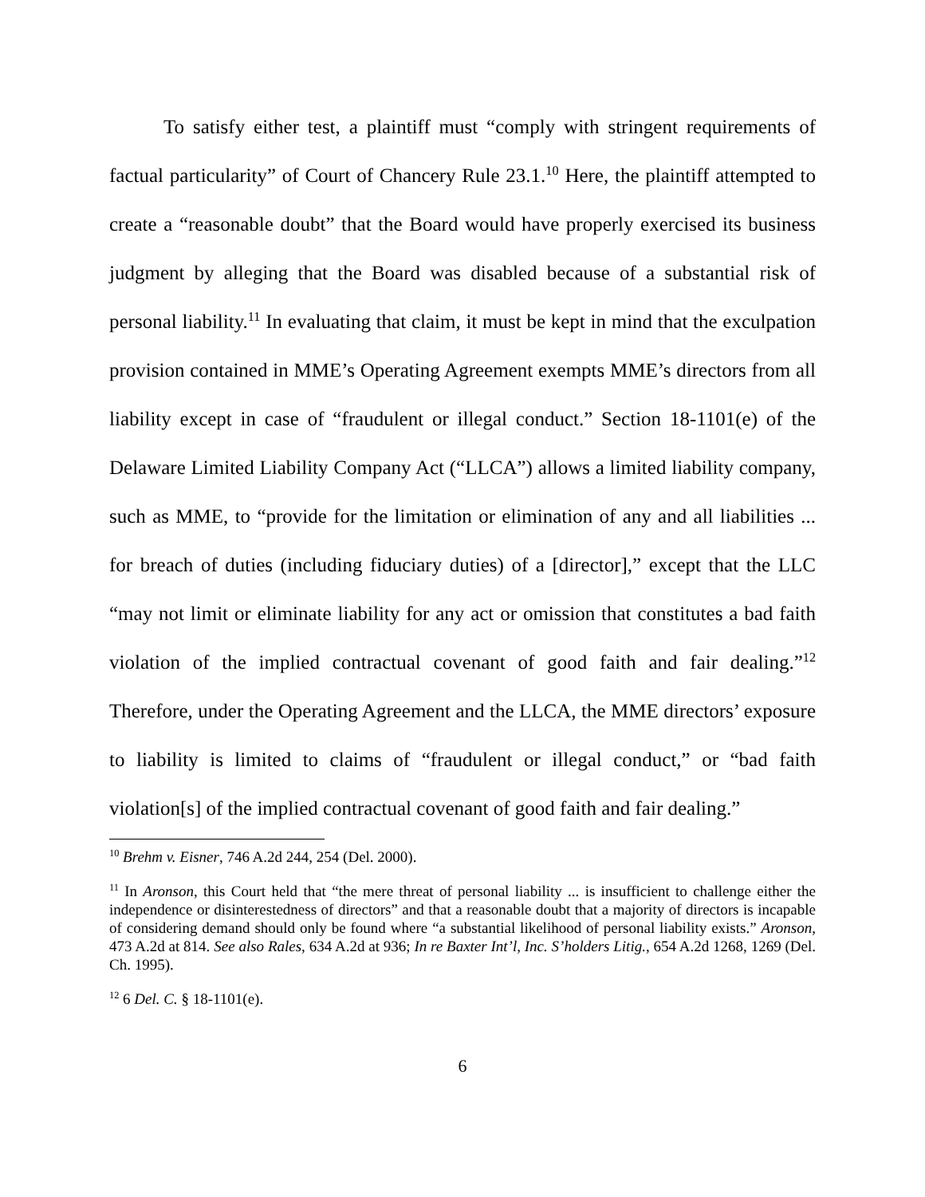To satisfy either test, a plaintiff must “comply with stringent requirements of factual particularity” of Court of Chancery Rule 23.1.<sup>10</sup> Here, the plaintiff attempted to create a “reasonable doubt” that the Board would have properly exercised its business judgment by alleging that the Board was disabled because of a substantial risk of personal liability.<sup>11</sup> In evaluating that claim, it must be kept in mind that the exculpation provision contained in MME’s Operating Agreement exempts MME’s directors from all liability except in case of “fraudulent or illegal conduct.” Section 18-1101(e) of the Delaware Limited Liability Company Act (“LLCA”) allows a limited liability company, such as MME, to “provide for the limitation or elimination of any and all liabilities ... for breach of duties (including fiduciary duties) of a [director],” except that the LLC “may not limit or eliminate liability for any act or omission that constitutes a bad faith violation of the implied contractual covenant of good faith and fair dealing.”<sup>12</sup> Therefore, under the Operating Agreement and the LLCA, the MME directors’ exposure to liability is limited to claims of “fraudulent or illegal conduct,” or “bad faith violation[s] of the implied contractual covenant of good faith and fair dealing.”
<sup>10</sup> Brehm v. Eisner, 746 A.2d 244, 254 (Del. 2000).
<sup>11</sup> In Aronson, this Court held that “the mere threat of personal liability ... is insufficient to challenge either the independence or disinterestedness of directors” and that a reasonable doubt that a majority of directors is incapable of considering demand should only be found where “a substantial likelihood of personal liability exists.” Aronson, 473 A.2d at 814. See also Rales, 634 A.2d at 936; In re Baxter Int’l, Inc. S’holders Litig., 654 A.2d 1268, 1269 (Del. Ch. 1995).
<sup>12</sup> 6 Del. C. § 18-1101(e).
6